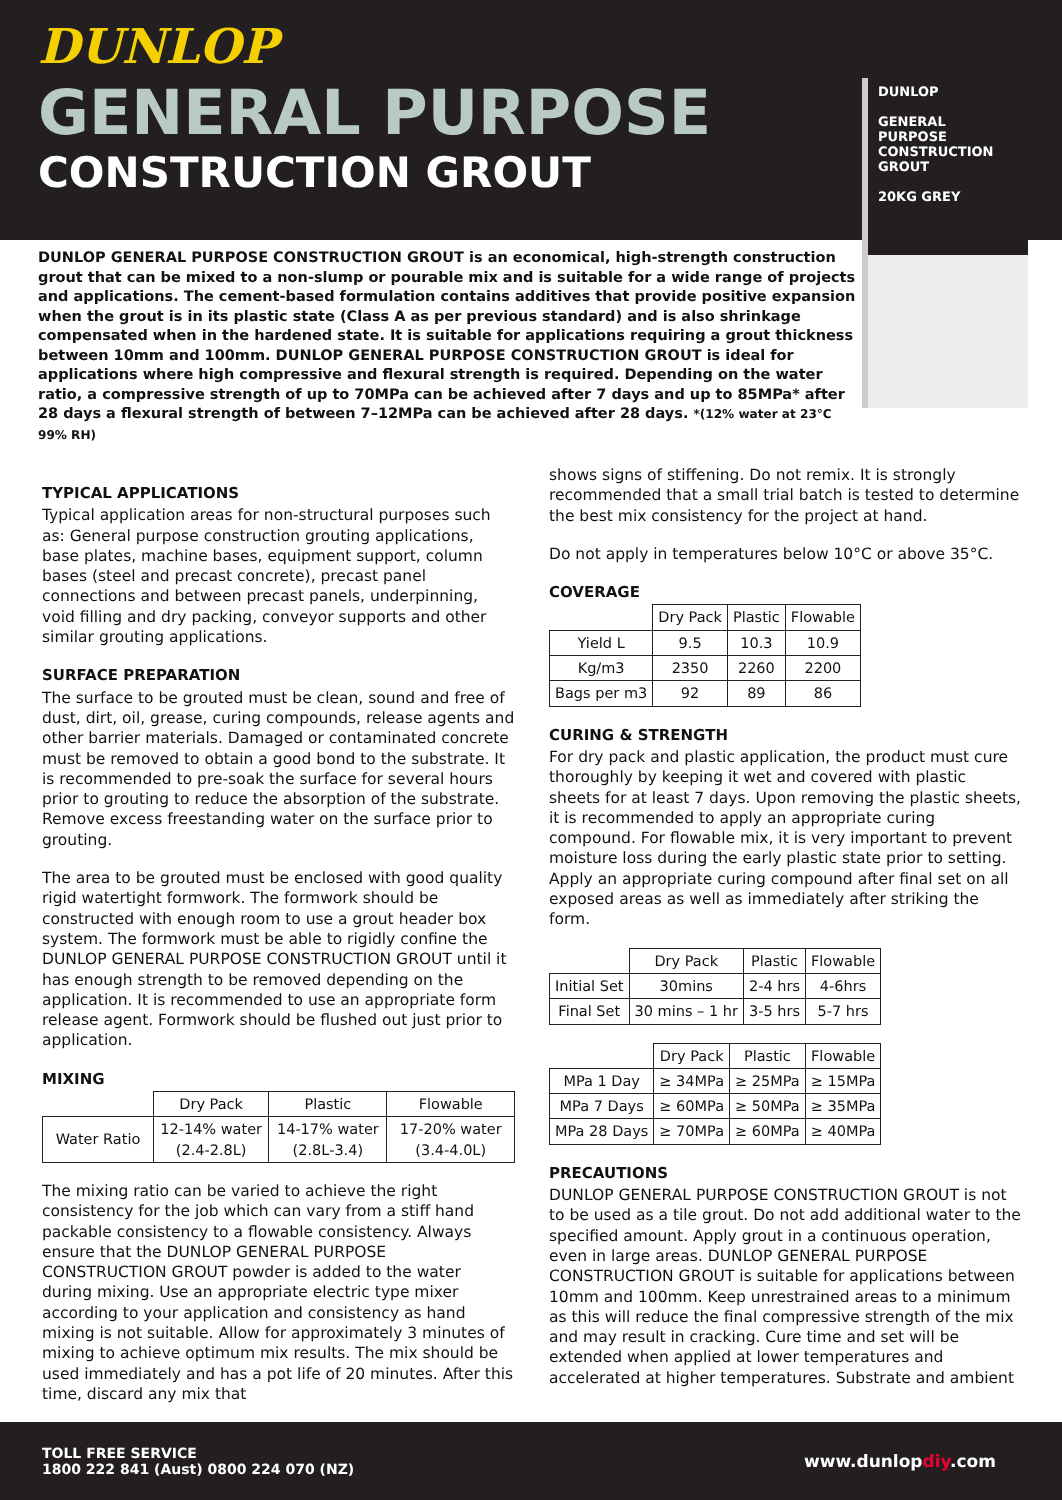DUNLOP
GENERAL PURPOSE
CONSTRUCTION GROUT
DUNLOP
GENERAL PURPOSE
CONSTRUCTION GROUT
20KG GREY
DUNLOP GENERAL PURPOSE CONSTRUCTION GROUT is an economical, high-strength construction grout that can be mixed to a non-slump or pourable mix and is suitable for a wide range of projects and applications. The cement-based formulation contains additives that provide positive expansion when the grout is in its plastic state (Class A as per previous standard) and is also shrinkage compensated when in the hardened state. It is suitable for applications requiring a grout thickness between 10mm and 100mm. DUNLOP GENERAL PURPOSE CONSTRUCTION GROUT is ideal for applications where high compressive and flexural strength is required. Depending on the water ratio, a compressive strength of up to 70MPa can be achieved after 7 days and up to 85MPa* after 28 days a flexural strength of between 7–12MPa can be achieved after 28 days. *(12% water at 23°C 99% RH)
TYPICAL APPLICATIONS
Typical application areas for non-structural purposes such as: General purpose construction grouting applications, base plates, machine bases, equipment support, column bases (steel and precast concrete), precast panel connections and between precast panels, underpinning, void filling and dry packing, conveyor supports and other similar grouting applications.
SURFACE PREPARATION
The surface to be grouted must be clean, sound and free of dust, dirt, oil, grease, curing compounds, release agents and other barrier materials. Damaged or contaminated concrete must be removed to obtain a good bond to the substrate. It is recommended to pre-soak the surface for several hours prior to grouting to reduce the absorption of the substrate. Remove excess freestanding water on the surface prior to grouting.
The area to be grouted must be enclosed with good quality rigid watertight formwork. The formwork should be constructed with enough room to use a grout header box system. The formwork must be able to rigidly confine the DUNLOP GENERAL PURPOSE CONSTRUCTION GROUT until it has enough strength to be removed depending on the application. It is recommended to use an appropriate form release agent. Formwork should be flushed out just prior to application.
MIXING
| | Dry Pack | Plastic | Flowable |
| --- | --- | --- | --- |
| Water Ratio | 12-14% water (2.4-2.8L) | 14-17% water (2.8L-3.4) | 17-20% water (3.4-4.0L) |
The mixing ratio can be varied to achieve the right consistency for the job which can vary from a stiff hand packable consistency to a flowable consistency. Always ensure that the DUNLOP GENERAL PURPOSE CONSTRUCTION GROUT powder is added to the water during mixing. Use an appropriate electric type mixer according to your application and consistency as hand mixing is not suitable. Allow for approximately 3 minutes of mixing to achieve optimum mix results. The mix should be used immediately and has a pot life of 20 minutes. After this time, discard any mix that
shows signs of stiffening. Do not remix. It is strongly recommended that a small trial batch is tested to determine the best mix consistency for the project at hand.
Do not apply in temperatures below 10°C or above 35°C.
COVERAGE
| | Dry Pack | Plastic | Flowable |
| --- | --- | --- | --- |
| Yield L | 9.5 | 10.3 | 10.9 |
| Kg/m3 | 2350 | 2260 | 2200 |
| Bags per m3 | 92 | 89 | 86 |
CURING & STRENGTH
For dry pack and plastic application, the product must cure thoroughly by keeping it wet and covered with plastic sheets for at least 7 days. Upon removing the plastic sheets, it is recommended to apply an appropriate curing compound. For flowable mix, it is very important to prevent moisture loss during the early plastic state prior to setting. Apply an appropriate curing compound after final set on all exposed areas as well as immediately after striking the form.
| | Dry Pack | Plastic | Flowable |
| --- | --- | --- | --- |
| Initial Set | 30mins | 2-4 hrs | 4-6hrs |
| Final Set | 30 mins – 1 hr | 3-5 hrs | 5-7 hrs |
| | Dry Pack | Plastic | Flowable |
| --- | --- | --- | --- |
| MPa 1 Day | ≥ 34MPa | ≥ 25MPa | ≥ 15MPa |
| MPa 7 Days | ≥ 60MPa | ≥ 50MPa | ≥ 35MPa |
| MPa 28 Days | ≥ 70MPa | ≥ 60MPa | ≥ 40MPa |
PRECAUTIONS
DUNLOP GENERAL PURPOSE CONSTRUCTION GROUT is not to be used as a tile grout. Do not add additional water to the specified amount. Apply grout in a continuous operation, even in large areas. DUNLOP GENERAL PURPOSE CONSTRUCTION GROUT is suitable for applications between 10mm and 100mm. Keep unrestrained areas to a minimum as this will reduce the final compressive strength of the mix and may result in cracking. Cure time and set will be extended when applied at lower temperatures and accelerated at higher temperatures. Substrate and ambient
TOLL FREE SERVICE
1800 222 841 (Aust) 0800 224 070 (NZ)
www.dunlopdiy.com